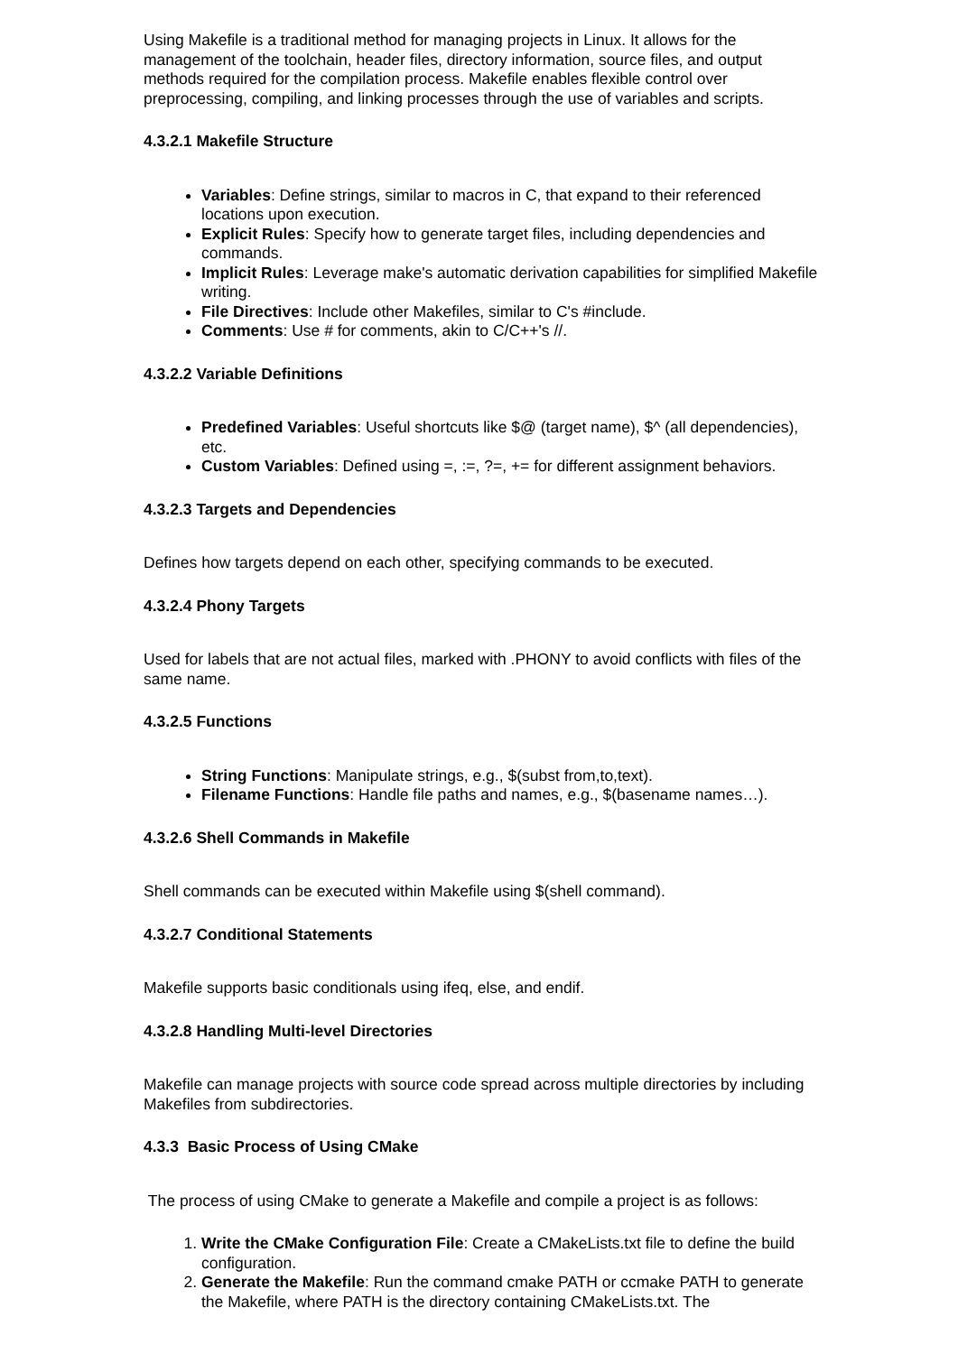Using Makefile is a traditional method for managing projects in Linux. It allows for the management of the toolchain, header files, directory information, source files, and output methods required for the compilation process. Makefile enables flexible control over preprocessing, compiling, and linking processes through the use of variables and scripts.
4.3.2.1 Makefile Structure
Variables: Define strings, similar to macros in C, that expand to their referenced locations upon execution.
Explicit Rules: Specify how to generate target files, including dependencies and commands.
Implicit Rules: Leverage make's automatic derivation capabilities for simplified Makefile writing.
File Directives: Include other Makefiles, similar to C's #include.
Comments: Use # for comments, akin to C/C++'s //.
4.3.2.2 Variable Definitions
Predefined Variables: Useful shortcuts like $@ (target name), $^ (all dependencies), etc.
Custom Variables: Defined using =, :=, ?=, += for different assignment behaviors.
4.3.2.3 Targets and Dependencies
Defines how targets depend on each other, specifying commands to be executed.
4.3.2.4 Phony Targets
Used for labels that are not actual files, marked with .PHONY to avoid conflicts with files of the same name.
4.3.2.5 Functions
String Functions: Manipulate strings, e.g., $(subst from,to,text).
Filename Functions: Handle file paths and names, e.g., $(basename names…).
4.3.2.6 Shell Commands in Makefile
Shell commands can be executed within Makefile using $(shell command).
4.3.2.7 Conditional Statements
Makefile supports basic conditionals using ifeq, else, and endif.
4.3.2.8 Handling Multi-level Directories
Makefile can manage projects with source code spread across multiple directories by including Makefiles from subdirectories.
4.3.3 Basic Process of Using CMake
The process of using CMake to generate a Makefile and compile a project is as follows:
1. Write the CMake Configuration File: Create a CMakeLists.txt file to define the build configuration.
2. Generate the Makefile: Run the command cmake PATH or ccmake PATH to generate the Makefile, where PATH is the directory containing CMakeLists.txt. The